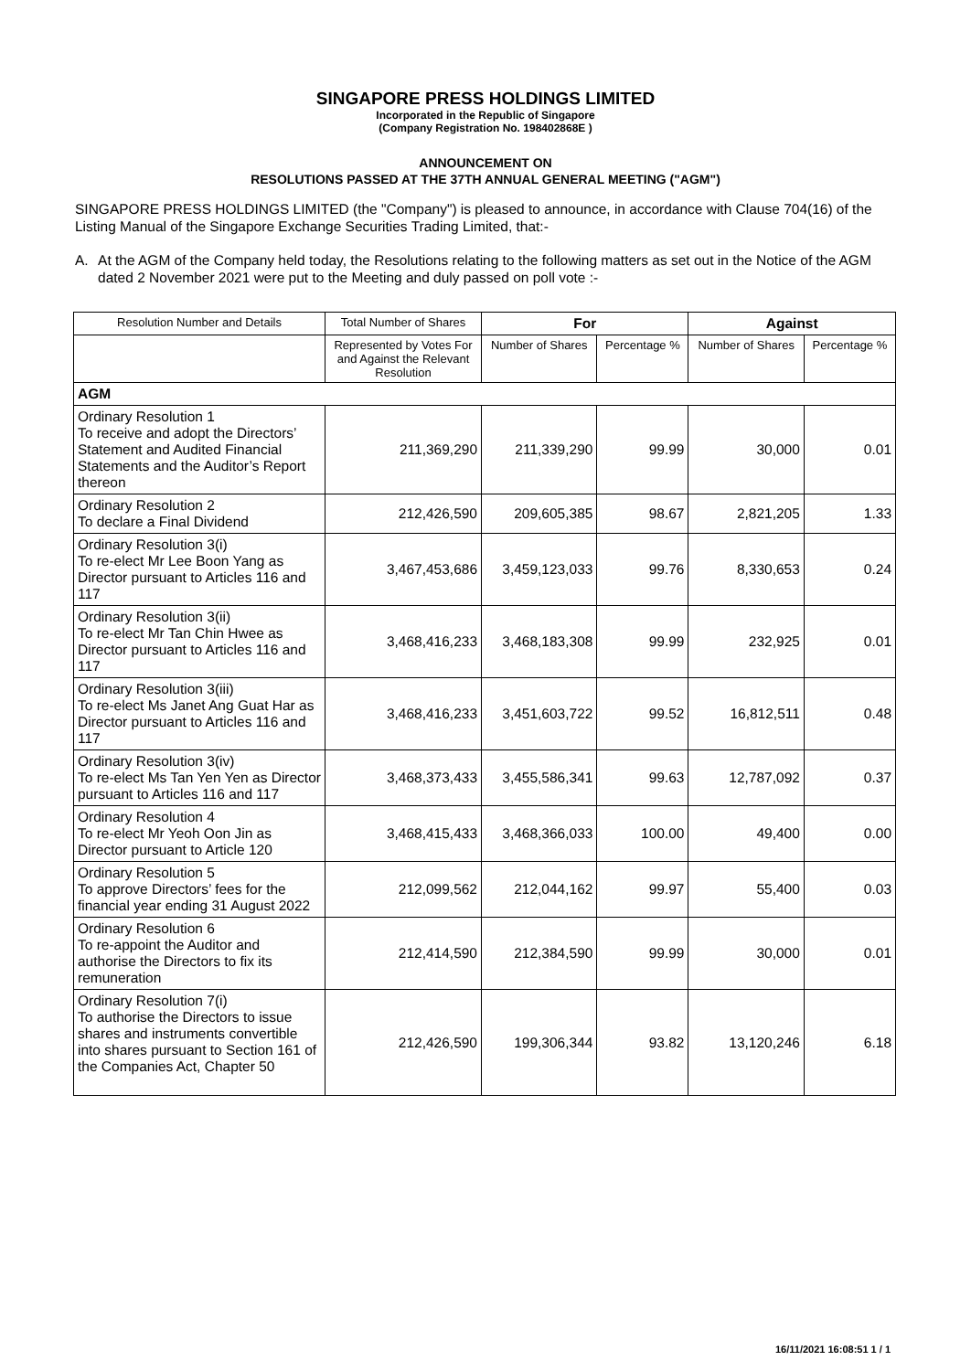SINGAPORE PRESS HOLDINGS LIMITED
Incorporated in the Republic of Singapore
(Company Registration No. 198402868E )
ANNOUNCEMENT ON
RESOLUTIONS PASSED AT THE 37TH ANNUAL GENERAL MEETING ("AGM")
SINGAPORE PRESS HOLDINGS LIMITED (the "Company") is pleased to announce, in accordance with Clause 704(16) of the Listing Manual of the Singapore Exchange Securities Trading Limited, that:-
A. At the AGM of the Company held today, the Resolutions relating to the following matters as set out in the Notice of the AGM dated 2 November 2021 were put to the Meeting and duly passed on poll vote :-
| Resolution Number and Details | Total Number of Shares | For | | Against | |
| --- | --- | --- | --- | --- | --- |
| | Represented by Votes For and Against the Relevant Resolution | Number of Shares | Percentage % | Number of Shares | Percentage % |
| AGM | | | | | |
| Ordinary Resolution 1 To receive and adopt the Directors’ Statement and Audited Financial Statements and the Auditor’s Report thereon | 211,369,290 | 211,339,290 | 99.99 | 30,000 | 0.01 |
| Ordinary Resolution 2 To declare a Final Dividend | 212,426,590 | 209,605,385 | 98.67 | 2,821,205 | 1.33 |
| Ordinary Resolution 3(i) To re-elect Mr Lee Boon Yang as Director pursuant to Articles 116 and 117 | 3,467,453,686 | 3,459,123,033 | 99.76 | 8,330,653 | 0.24 |
| Ordinary Resolution 3(ii) To re-elect Mr Tan Chin Hwee as Director pursuant to Articles 116 and 117 | 3,468,416,233 | 3,468,183,308 | 99.99 | 232,925 | 0.01 |
| Ordinary Resolution 3(iii) To re-elect Ms Janet Ang Guat Har as Director pursuant to Articles 116 and 117 | 3,468,416,233 | 3,451,603,722 | 99.52 | 16,812,511 | 0.48 |
| Ordinary Resolution 3(iv) To re-elect Ms Tan Yen Yen as Director pursuant to Articles 116 and 117 | 3,468,373,433 | 3,455,586,341 | 99.63 | 12,787,092 | 0.37 |
| Ordinary Resolution 4 To re-elect Mr Yeoh Oon Jin as Director pursuant to Article 120 | 3,468,415,433 | 3,468,366,033 | 100.00 | 49,400 | 0.00 |
| Ordinary Resolution 5 To approve Directors’ fees for the financial year ending 31 August 2022 | 212,099,562 | 212,044,162 | 99.97 | 55,400 | 0.03 |
| Ordinary Resolution 6 To re-appoint the Auditor and authorise the Directors to fix its remuneration | 212,414,590 | 212,384,590 | 99.99 | 30,000 | 0.01 |
| Ordinary Resolution 7(i) To authorise the Directors to issue shares and instruments convertible into shares pursuant to Section 161 of the Companies Act, Chapter 50 | 212,426,590 | 199,306,344 | 93.82 | 13,120,246 | 6.18 |
16/11/2021 16:08:51 1 / 1